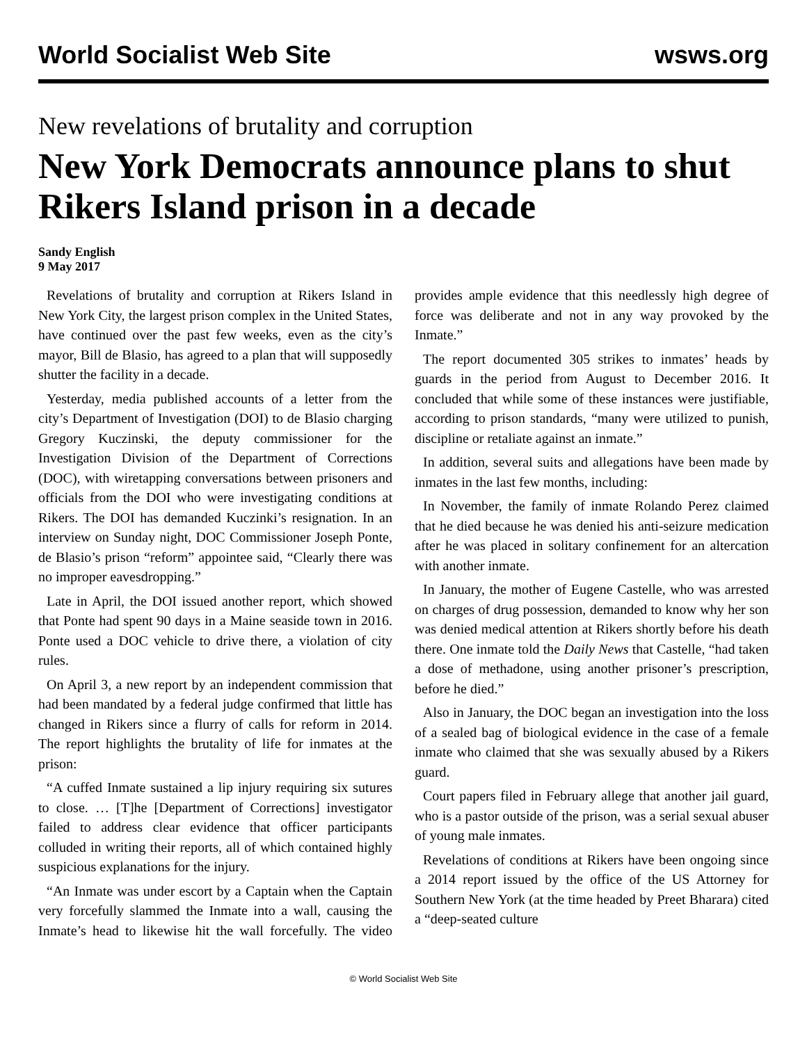World Socialist Web Site wsws.org
New revelations of brutality and corruption
New York Democrats announce plans to shut Rikers Island prison in a decade
Sandy English
9 May 2017
Revelations of brutality and corruption at Rikers Island in New York City, the largest prison complex in the United States, have continued over the past few weeks, even as the city’s mayor, Bill de Blasio, has agreed to a plan that will supposedly shutter the facility in a decade.
Yesterday, media published accounts of a letter from the city’s Department of Investigation (DOI) to de Blasio charging Gregory Kuczinski, the deputy commissioner for the Investigation Division of the Department of Corrections (DOC), with wiretapping conversations between prisoners and officials from the DOI who were investigating conditions at Rikers. The DOI has demanded Kuczinki’s resignation. In an interview on Sunday night, DOC Commissioner Joseph Ponte, de Blasio’s prison “reform” appointee said, “Clearly there was no improper eavesdropping.”
Late in April, the DOI issued another report, which showed that Ponte had spent 90 days in a Maine seaside town in 2016. Ponte used a DOC vehicle to drive there, a violation of city rules.
On April 3, a new report by an independent commission that had been mandated by a federal judge confirmed that little has changed in Rikers since a flurry of calls for reform in 2014. The report highlights the brutality of life for inmates at the prison:
“A cuffed Inmate sustained a lip injury requiring six sutures to close. … [T]he [Department of Corrections] investigator failed to address clear evidence that officer participants colluded in writing their reports, all of which contained highly suspicious explanations for the injury.
“An Inmate was under escort by a Captain when the Captain very forcefully slammed the Inmate into a wall, causing the Inmate’s head to likewise hit the wall forcefully. The video provides ample evidence that this needlessly high degree of force was deliberate and not in any way provoked by the Inmate.”
The report documented 305 strikes to inmates’ heads by guards in the period from August to December 2016. It concluded that while some of these instances were justifiable, according to prison standards, “many were utilized to punish, discipline or retaliate against an inmate.”
In addition, several suits and allegations have been made by inmates in the last few months, including:
In November, the family of inmate Rolando Perez claimed that he died because he was denied his anti-seizure medication after he was placed in solitary confinement for an altercation with another inmate.
In January, the mother of Eugene Castelle, who was arrested on charges of drug possession, demanded to know why her son was denied medical attention at Rikers shortly before his death there. One inmate told the Daily News that Castelle, “had taken a dose of methadone, using another prisoner’s prescription, before he died.”
Also in January, the DOC began an investigation into the loss of a sealed bag of biological evidence in the case of a female inmate who claimed that she was sexually abused by a Rikers guard.
Court papers filed in February allege that another jail guard, who is a pastor outside of the prison, was a serial sexual abuser of young male inmates.
Revelations of conditions at Rikers have been ongoing since a 2014 report issued by the office of the US Attorney for Southern New York (at the time headed by Preet Bharara) cited a “deep-seated culture
© World Socialist Web Site